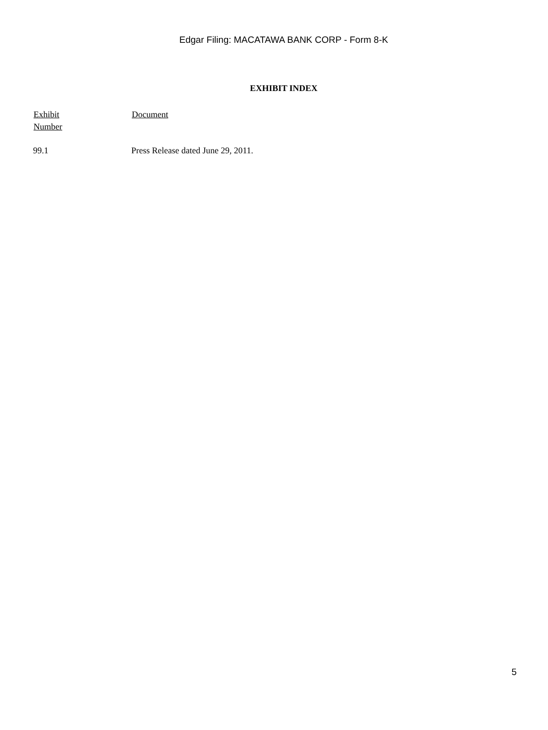Edgar Filing: MACATAWA BANK CORP - Form 8-K
EXHIBIT INDEX
| Exhibit Number | Document |
| --- | --- |
| 99.1 | Press Release dated June 29, 2011. |
5